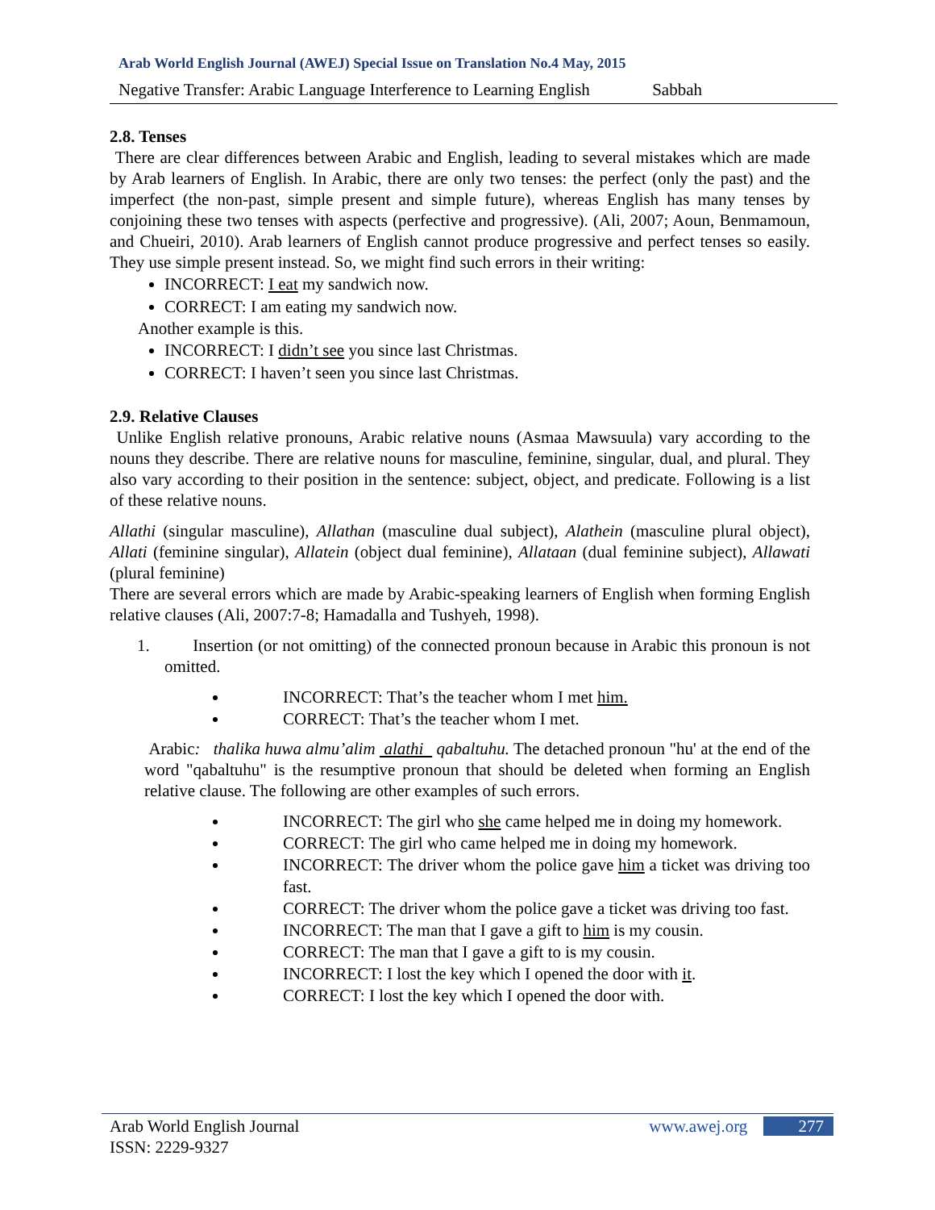Arab World English Journal (AWEJ) Special Issue on Translation No.4 May, 2015
Negative Transfer: Arabic Language Interference to Learning English Sabbah
2.8. Tenses
There are clear differences between Arabic and English, leading to several mistakes which are made by Arab learners of English. In Arabic, there are only two tenses: the perfect (only the past) and the imperfect (the non-past, simple present and simple future), whereas English has many tenses by conjoining these two tenses with aspects (perfective and progressive). (Ali, 2007; Aoun, Benmamoun, and Chueiri, 2010). Arab learners of English cannot produce progressive and perfect tenses so easily. They use simple present instead. So, we might find such errors in their writing:
INCORRECT: I eat my sandwich now.
CORRECT: I am eating my sandwich now.
Another example is this.
INCORRECT: I didn’t see you since last Christmas.
CORRECT: I haven’t seen you since last Christmas.
2.9. Relative Clauses
Unlike English relative pronouns, Arabic relative nouns (Asmaa Mawsuula) vary according to the nouns they describe. There are relative nouns for masculine, feminine, singular, dual, and plural. They also vary according to their position in the sentence: subject, object, and predicate. Following is a list of these relative nouns.
Allathi (singular masculine), Allathan (masculine dual subject), Alathein (masculine plural object), Allati (feminine singular), Allatein (object dual feminine), Allataan (dual feminine subject), Allawati (plural feminine)
There are several errors which are made by Arabic-speaking learners of English when forming English relative clauses (Ali, 2007:7-8; Hamadalla and Tushyeh, 1998).
1. Insertion (or not omitting) of the connected pronoun because in Arabic this pronoun is not omitted.
INCORRECT: That’s the teacher whom I met him.
CORRECT: That’s the teacher whom I met.
Arabic: thalika huwa almu’alim alathi qabaltuhu. The detached pronoun "hu' at the end of the word "qabaltuhu" is the resumptive pronoun that should be deleted when forming an English relative clause. The following are other examples of such errors.
INCORRECT: The girl who she came helped me in doing my homework.
CORRECT: The girl who came helped me in doing my homework.
INCORRECT: The driver whom the police gave him a ticket was driving too fast.
CORRECT: The driver whom the police gave a ticket was driving too fast.
INCORRECT: The man that I gave a gift to him is my cousin.
CORRECT: The man that I gave a gift to is my cousin.
INCORRECT: I lost the key which I opened the door with it.
CORRECT: I lost the key which I opened the door with.
Arab World English Journal
ISSN: 2229-9327
www.awej.org 277